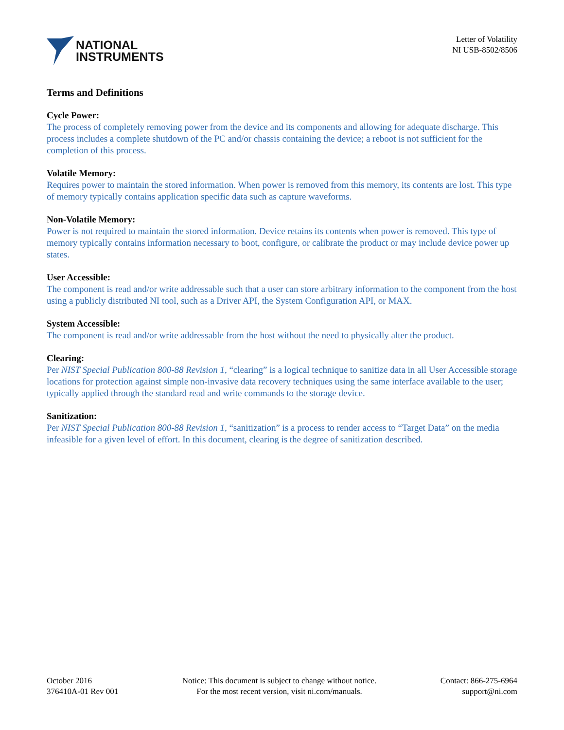NATIONAL
INSTRUMENTS
Letter of Volatility
NI USB-8502/8506
Terms and Definitions
Cycle Power:
The process of completely removing power from the device and its components and allowing for adequate discharge. This process includes a complete shutdown of the PC and/or chassis containing the device; a reboot is not sufficient for the completion of this process.
Volatile Memory:
Requires power to maintain the stored information. When power is removed from this memory, its contents are lost. This type of memory typically contains application specific data such as capture waveforms.
Non-Volatile Memory:
Power is not required to maintain the stored information. Device retains its contents when power is removed. This type of memory typically contains information necessary to boot, configure, or calibrate the product or may include device power up states.
User Accessible:
The component is read and/or write addressable such that a user can store arbitrary information to the component from the host using a publicly distributed NI tool, such as a Driver API, the System Configuration API, or MAX.
System Accessible:
The component is read and/or write addressable from the host without the need to physically alter the product.
Clearing:
Per NIST Special Publication 800-88 Revision 1, “clearing” is a logical technique to sanitize data in all User Accessible storage locations for protection against simple non-invasive data recovery techniques using the same interface available to the user; typically applied through the standard read and write commands to the storage device.
Sanitization:
Per NIST Special Publication 800-88 Revision 1, “sanitization” is a process to render access to “Target Data” on the media infeasible for a given level of effort. In this document, clearing is the degree of sanitization described.
October 2016
376410A-01 Rev 001
Notice: This document is subject to change without notice.
For the most recent version, visit ni.com/manuals.
Contact: 866-275-6964
support@ni.com